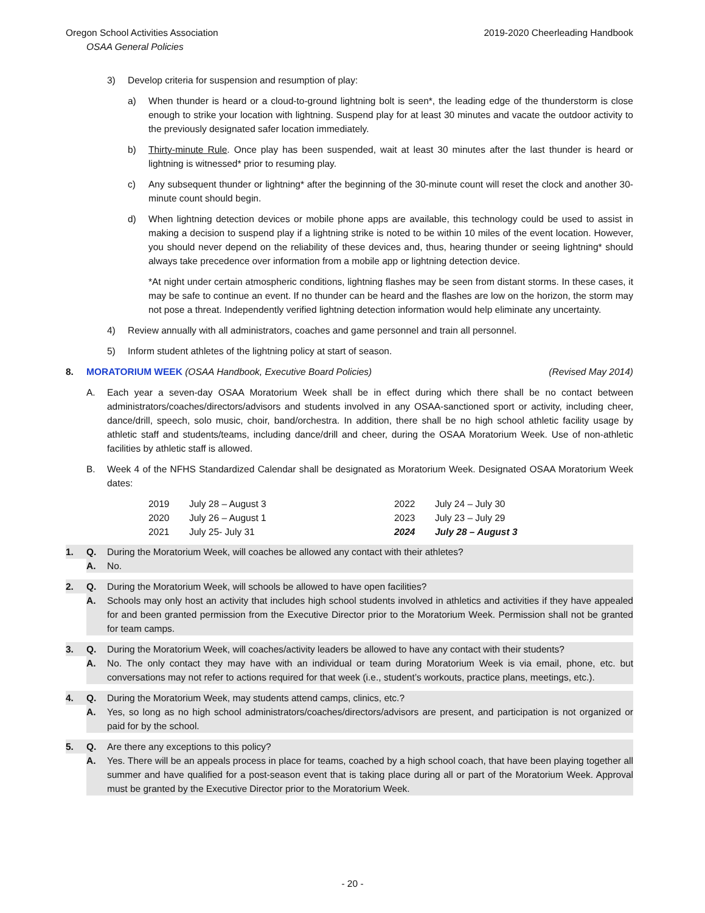Oregon School Activities Association 2019-2020 Cheerleading Handbook
OSAA General Policies
3) Develop criteria for suspension and resumption of play:
a) When thunder is heard or a cloud-to-ground lightning bolt is seen*, the leading edge of the thunderstorm is close enough to strike your location with lightning. Suspend play for at least 30 minutes and vacate the outdoor activity to the previously designated safer location immediately.
b) Thirty-minute Rule. Once play has been suspended, wait at least 30 minutes after the last thunder is heard or lightning is witnessed* prior to resuming play.
c) Any subsequent thunder or lightning* after the beginning of the 30-minute count will reset the clock and another 30-minute count should begin.
d) When lightning detection devices or mobile phone apps are available, this technology could be used to assist in making a decision to suspend play if a lightning strike is noted to be within 10 miles of the event location. However, you should never depend on the reliability of these devices and, thus, hearing thunder or seeing lightning* should always take precedence over information from a mobile app or lightning detection device.
*At night under certain atmospheric conditions, lightning flashes may be seen from distant storms. In these cases, it may be safe to continue an event. If no thunder can be heard and the flashes are low on the horizon, the storm may not pose a threat. Independently verified lightning detection information would help eliminate any uncertainty.
4) Review annually with all administrators, coaches and game personnel and train all personnel.
5) Inform student athletes of the lightning policy at start of season.
8. MORATORIUM WEEK (OSAA Handbook, Executive Board Policies) (Revised May 2014)
A. Each year a seven-day OSAA Moratorium Week shall be in effect during which there shall be no contact between administrators/coaches/directors/advisors and students involved in any OSAA-sanctioned sport or activity, including cheer, dance/drill, speech, solo music, choir, band/orchestra. In addition, there shall be no high school athletic facility usage by athletic staff and students/teams, including dance/drill and cheer, during the OSAA Moratorium Week. Use of non-athletic facilities by athletic staff is allowed.
B. Week 4 of the NFHS Standardized Calendar shall be designated as Moratorium Week. Designated OSAA Moratorium Week dates:
| 2019 | July 28 – August 3 | 2022 | July 24 – July 30 |
| 2020 | July 26 – August 1 | 2023 | July 23 – July 29 |
| 2021 | July 25- July 31 | 2024 | July 28 – August 3 |
1. Q. During the Moratorium Week, will coaches be allowed any contact with their athletes?
A. No.
2. Q. During the Moratorium Week, will schools be allowed to have open facilities?
A. Schools may only host an activity that includes high school students involved in athletics and activities if they have appealed for and been granted permission from the Executive Director prior to the Moratorium Week. Permission shall not be granted for team camps.
3. Q. During the Moratorium Week, will coaches/activity leaders be allowed to have any contact with their students?
A. No. The only contact they may have with an individual or team during Moratorium Week is via email, phone, etc. but conversations may not refer to actions required for that week (i.e., student’s workouts, practice plans, meetings, etc.).
4. Q. During the Moratorium Week, may students attend camps, clinics, etc.?
A. Yes, so long as no high school administrators/coaches/directors/advisors are present, and participation is not organized or paid for by the school.
5. Q. Are there any exceptions to this policy?
A. Yes. There will be an appeals process in place for teams, coached by a high school coach, that have been playing together all summer and have qualified for a post-season event that is taking place during all or part of the Moratorium Week. Approval must be granted by the Executive Director prior to the Moratorium Week.
- 20 -